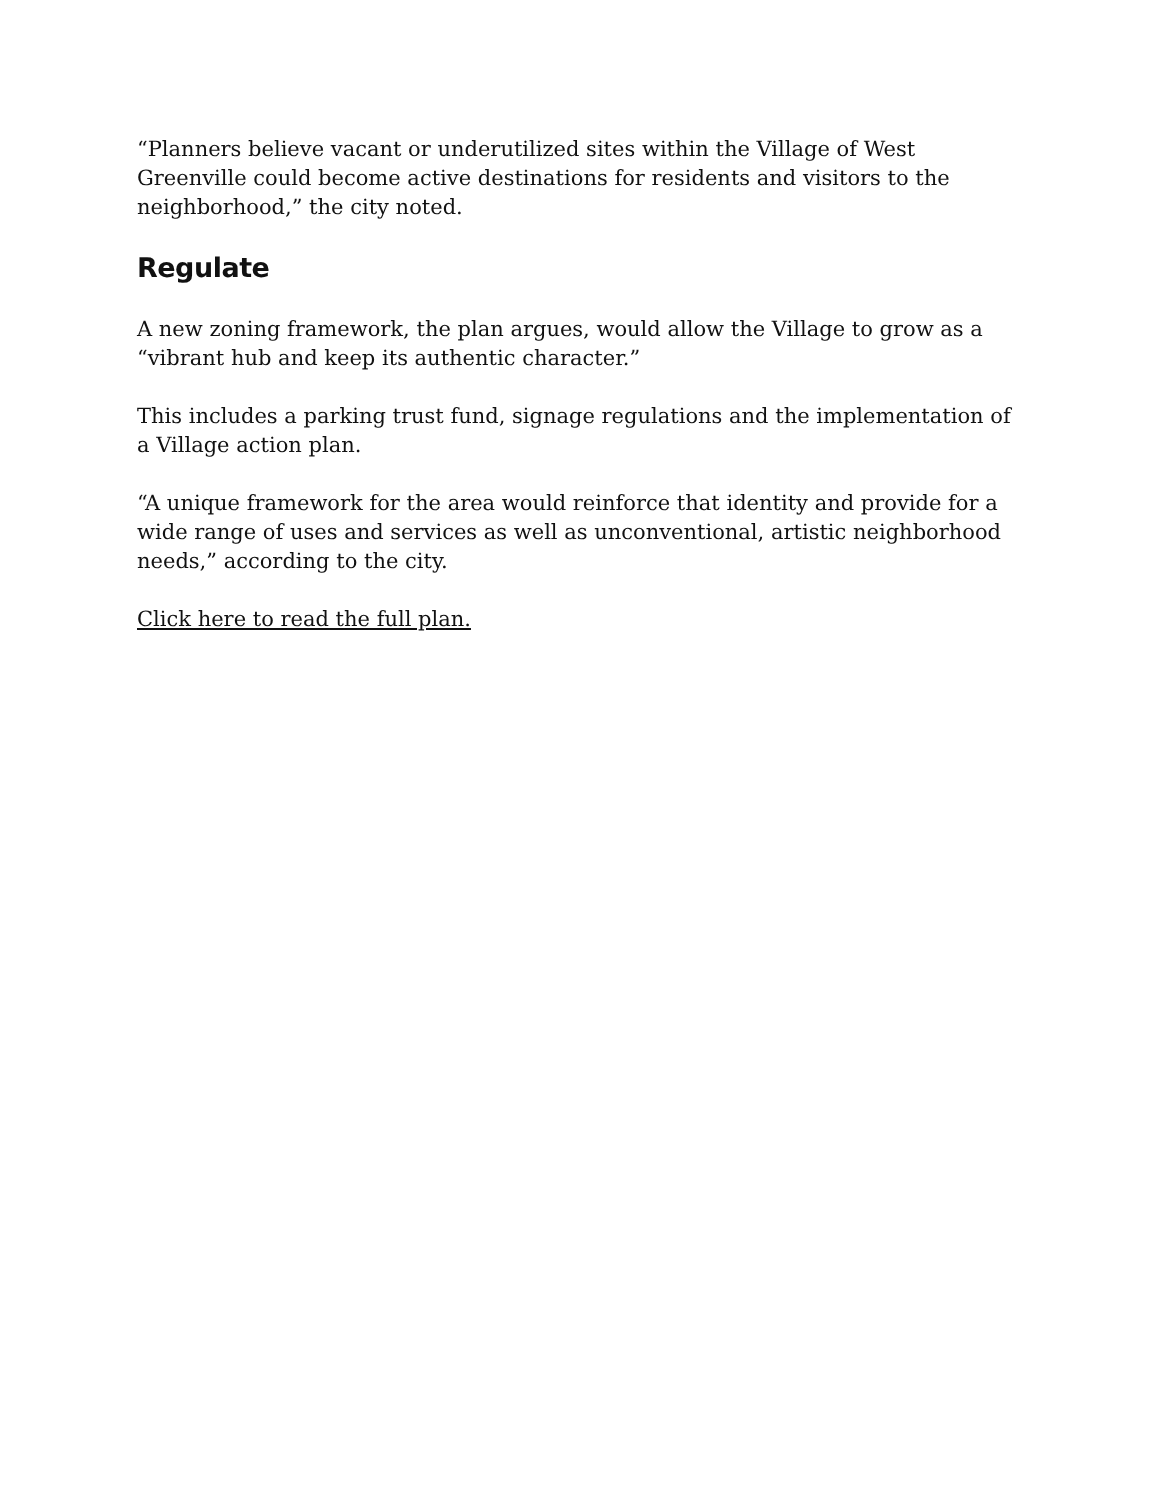“Planners believe vacant or underutilized sites within the Village of West Greenville could become active destinations for residents and visitors to the neighborhood,” the city noted.
Regulate
A new zoning framework, the plan argues, would allow the Village to grow as a “vibrant hub and keep its authentic character.”
This includes a parking trust fund, signage regulations and the implementation of a Village action plan.
“A unique framework for the area would reinforce that identity and provide for a wide range of uses and services as well as unconventional, artistic neighborhood needs,” according to the city.
Click here to read the full plan.